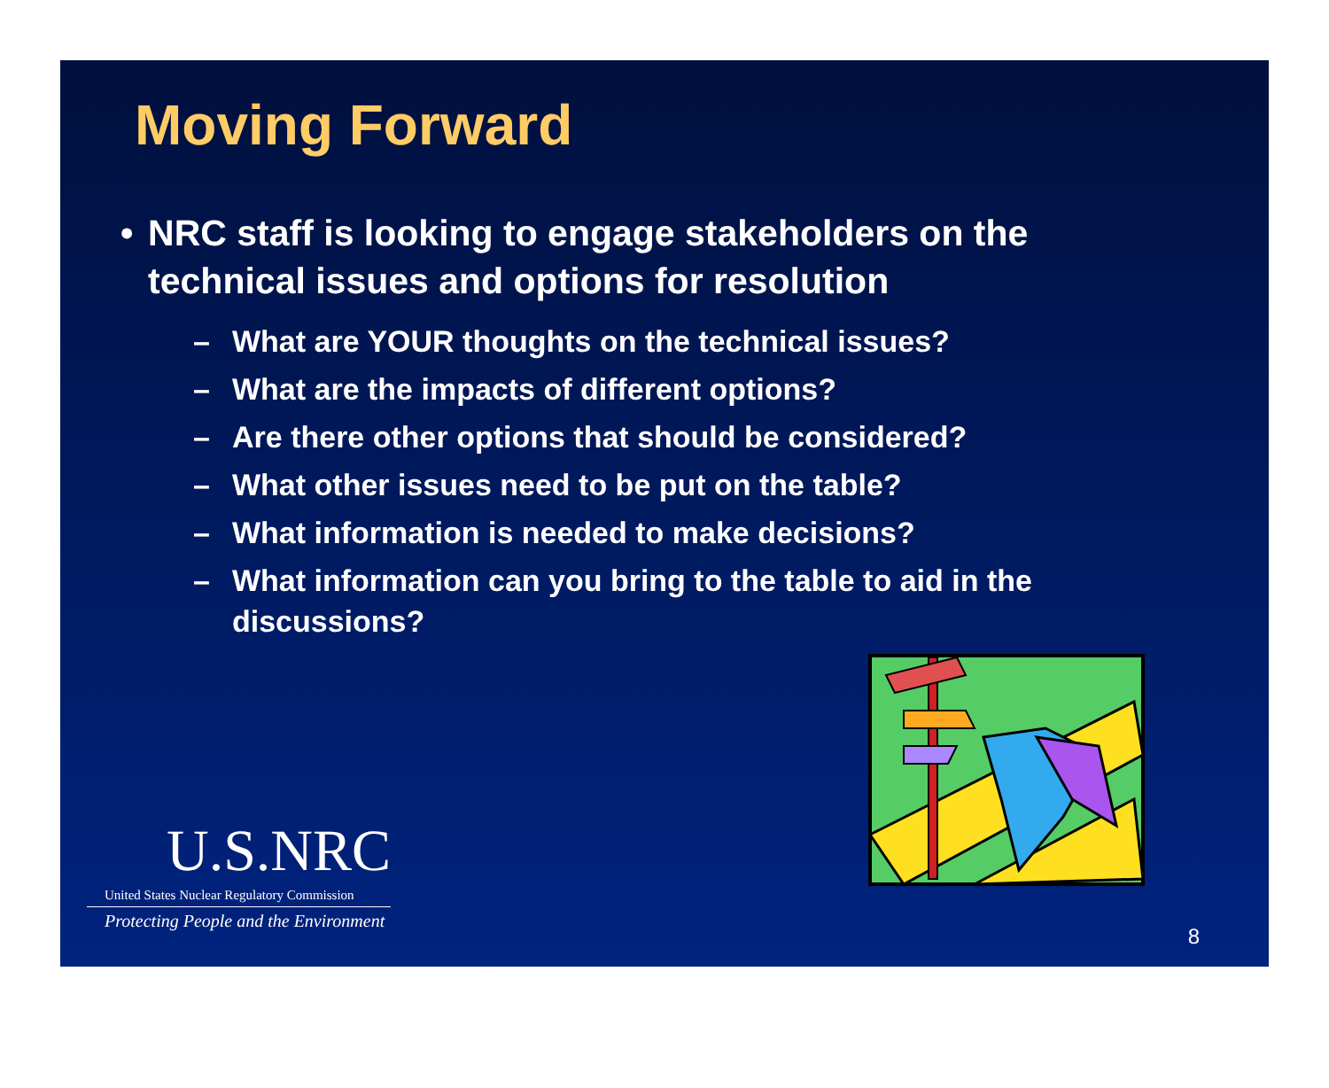Moving Forward
• NRC staff is looking to engage stakeholders on the technical issues and options for resolution
– What are YOUR thoughts on the technical issues?
– What are the impacts of different options?
– Are there other options that should be considered?
– What other issues need to be put on the table?
– What information is needed to make decisions?
– What information can you bring to the table to aid in the discussions?
U.S.NRC
United States Nuclear Regulatory Commission
Protecting People and the Environment
8